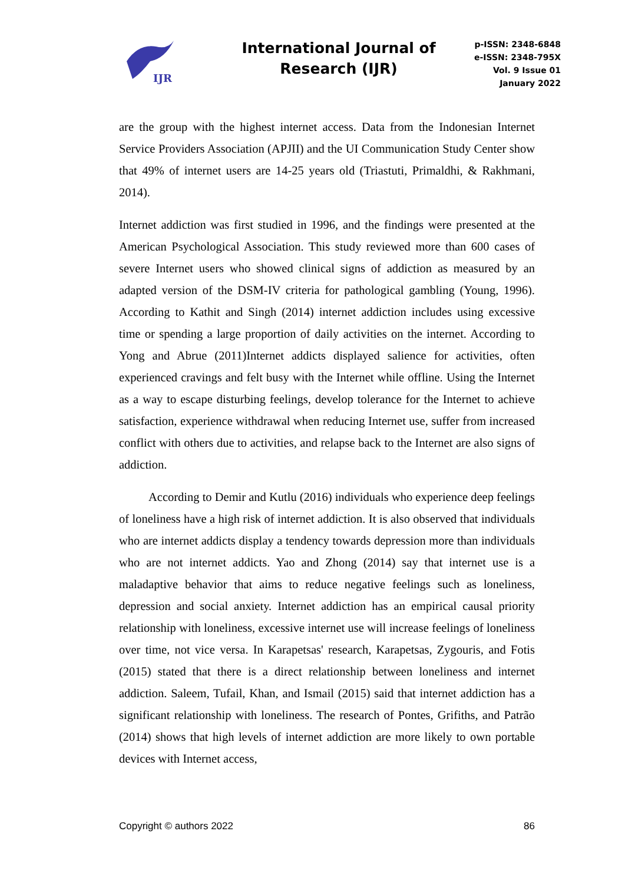IJR
International Journal of Research (IJR)
p-ISSN: 2348-6848
e-ISSN: 2348-795X
Vol. 9 Issue 01
January 2022
are the group with the highest internet access. Data from the Indonesian Internet Service Providers Association (APJII) and the UI Communication Study Center show that 49% of internet users are 14-25 years old (Triastuti, Primaldhi, & Rakhmani, 2014).
Internet addiction was first studied in 1996, and the findings were presented at the American Psychological Association. This study reviewed more than 600 cases of severe Internet users who showed clinical signs of addiction as measured by an adapted version of the DSM-IV criteria for pathological gambling (Young, 1996). According to Kathit and Singh (2014) internet addiction includes using excessive time or spending a large proportion of daily activities on the internet. According to Yong and Abrue (2011)Internet addicts displayed salience for activities, often experienced cravings and felt busy with the Internet while offline. Using the Internet as a way to escape disturbing feelings, develop tolerance for the Internet to achieve satisfaction, experience withdrawal when reducing Internet use, suffer from increased conflict with others due to activities, and relapse back to the Internet are also signs of addiction.
According to Demir and Kutlu (2016) individuals who experience deep feelings of loneliness have a high risk of internet addiction. It is also observed that individuals who are internet addicts display a tendency towards depression more than individuals who are not internet addicts. Yao and Zhong (2014) say that internet use is a maladaptive behavior that aims to reduce negative feelings such as loneliness, depression and social anxiety. Internet addiction has an empirical causal priority relationship with loneliness, excessive internet use will increase feelings of loneliness over time, not vice versa. In Karapetsas' research, Karapetsas, Zygouris, and Fotis (2015) stated that there is a direct relationship between loneliness and internet addiction. Saleem, Tufail, Khan, and Ismail (2015) said that internet addiction has a significant relationship with loneliness. The research of Pontes, Grifiths, and Patrão (2014) shows that high levels of internet addiction are more likely to own portable devices with Internet access,
Copyright © authors 2022 86